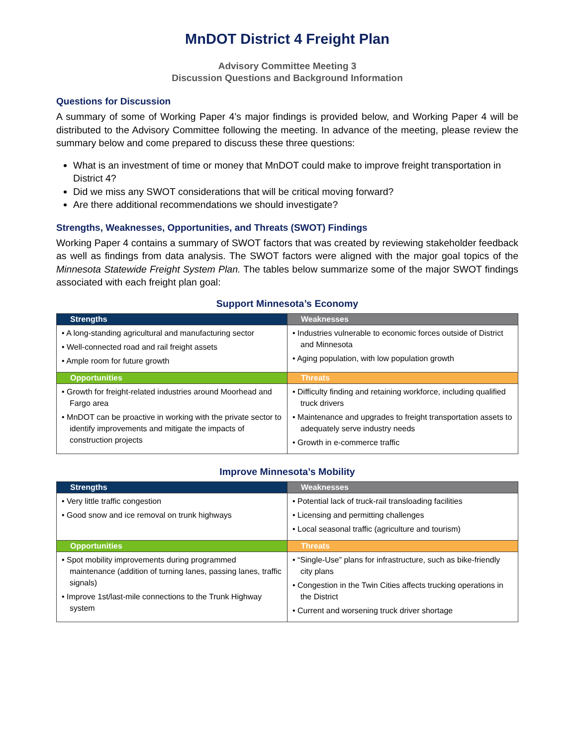MnDOT District 4 Freight Plan
Advisory Committee Meeting 3
Discussion Questions and Background Information
Questions for Discussion
A summary of some of Working Paper 4’s major findings is provided below, and Working Paper 4 will be distributed to the Advisory Committee following the meeting. In advance of the meeting, please review the summary below and come prepared to discuss these three questions:
What is an investment of time or money that MnDOT could make to improve freight transportation in District 4?
Did we miss any SWOT considerations that will be critical moving forward?
Are there additional recommendations we should investigate?
Strengths, Weaknesses, Opportunities, and Threats (SWOT) Findings
Working Paper 4 contains a summary of SWOT factors that was created by reviewing stakeholder feedback as well as findings from data analysis. The SWOT factors were aligned with the major goal topics of the Minnesota Statewide Freight System Plan. The tables below summarize some of the major SWOT findings associated with each freight plan goal:
Support Minnesota’s Economy
| Strengths | Weaknesses |
| --- | --- |
| • A long-standing agricultural and manufacturing sector • Well-connected road and rail freight assets • Ample room for future growth | • Industries vulnerable to economic forces outside of District and Minnesota • Aging population, with low population growth |
| Opportunities | Threats |
| • Growth for freight-related industries around Moorhead and Fargo area • MnDOT can be proactive in working with the private sector to identify improvements and mitigate the impacts of construction projects | • Difficulty finding and retaining workforce, including qualified truck drivers • Maintenance and upgrades to freight transportation assets to adequately serve industry needs • Growth in e-commerce traffic |
Improve Minnesota’s Mobility
| Strengths | Weaknesses |
| --- | --- |
| • Very little traffic congestion • Good snow and ice removal on trunk highways | • Potential lack of truck-rail transloading facilities • Licensing and permitting challenges • Local seasonal traffic (agriculture and tourism) |
| Opportunities | Threats |
| • Spot mobility improvements during programmed maintenance (addition of turning lanes, passing lanes, traffic signals) • Improve 1st/last-mile connections to the Trunk Highway system | • “Single-Use” plans for infrastructure, such as bike-friendly city plans • Congestion in the Twin Cities affects trucking operations in the District • Current and worsening truck driver shortage |